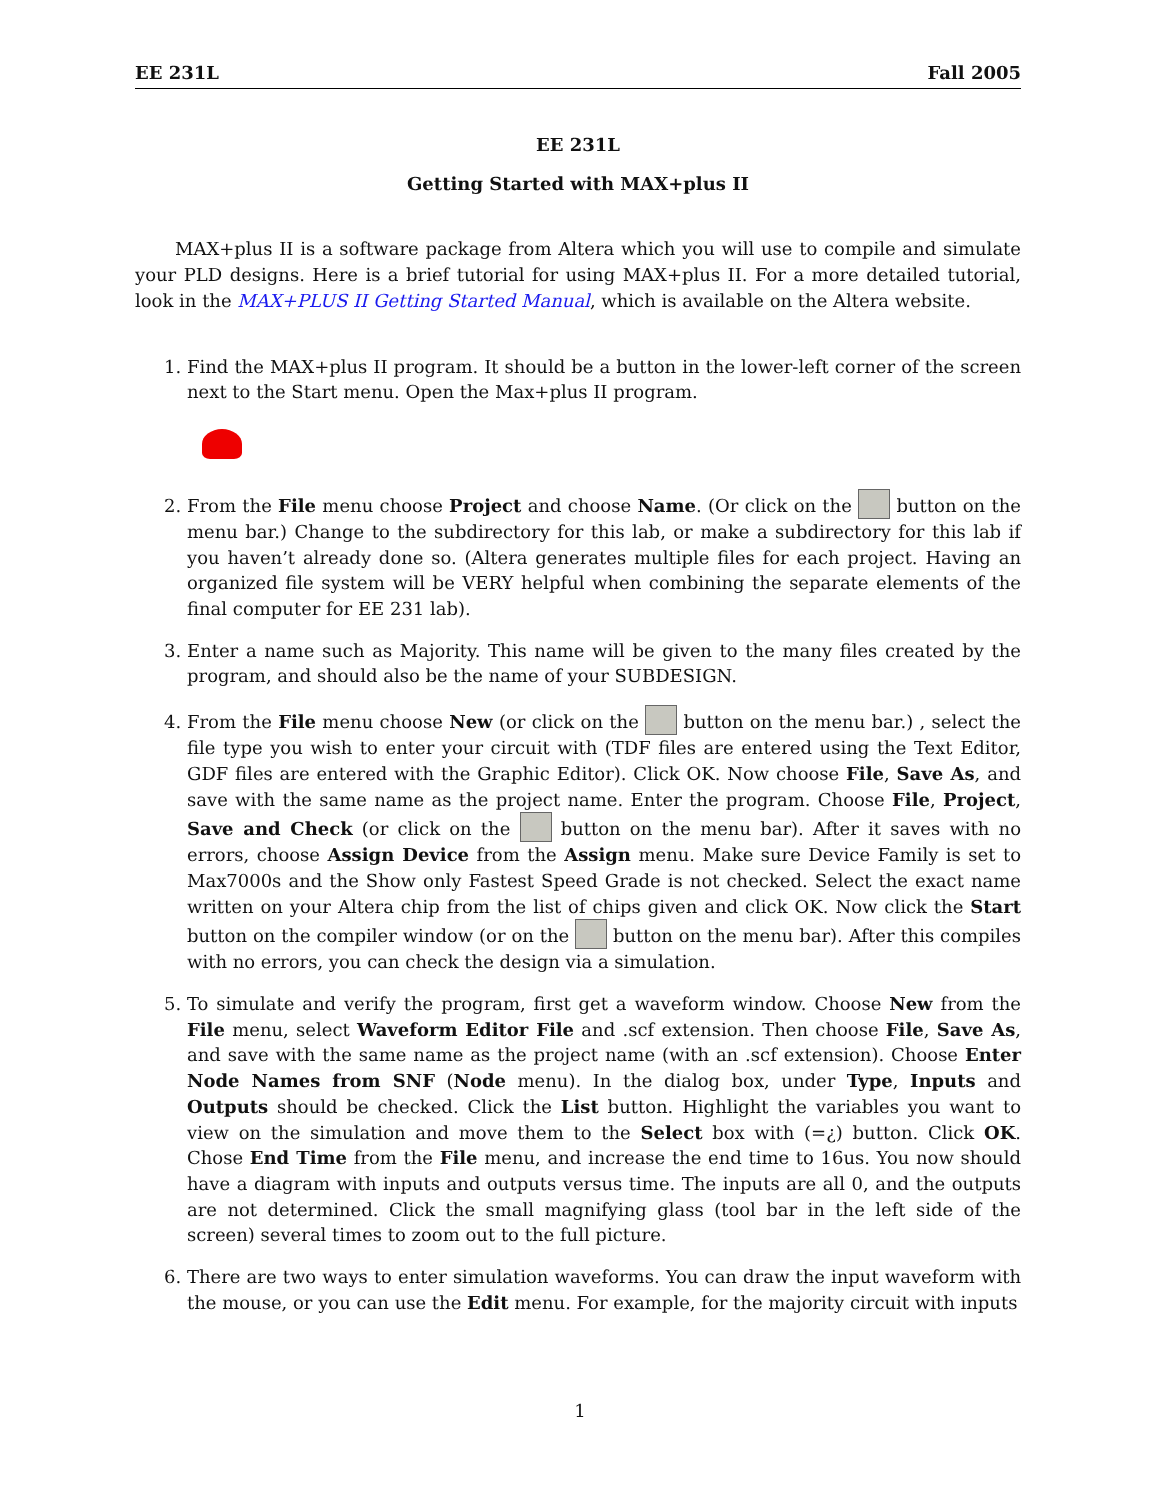EE 231L Fall 2005
EE 231L
Getting Started with MAX+plus II
MAX+plus II is a software package from Altera which you will use to compile and simulate your PLD designs. Here is a brief tutorial for using MAX+plus II. For a more detailed tutorial, look in the MAX+PLUS II Getting Started Manual, which is available on the Altera website.
1. Find the MAX+plus II program. It should be a button in the lower-left corner of the screen next to the Start menu. Open the Max+plus II program.
2. From the File menu choose Project and choose Name. (Or click on the button on the menu bar.) Change to the subdirectory for this lab, or make a subdirectory for this lab if you haven’t already done so. (Altera generates multiple files for each project. Having an organized file system will be VERY helpful when combining the separate elements of the final computer for EE 231 lab).
3. Enter a name such as Majority. This name will be given to the many files created by the program, and should also be the name of your SUBDESIGN.
4. From the File menu choose New (or click on the button on the menu bar.) , select the file type you wish to enter your circuit with (TDF files are entered using the Text Editor, GDF files are entered with the Graphic Editor). Click OK. Now choose File, Save As, and save with the same name as the project name. Enter the program. Choose File, Project, Save and Check (or click on the button on the menu bar). After it saves with no errors, choose Assign Device from the Assign menu. Make sure Device Family is set to Max7000s and the Show only Fastest Speed Grade is not checked. Select the exact name written on your Altera chip from the list of chips given and click OK. Now click the Start button on the compiler window (or on the button on the menu bar). After this compiles with no errors, you can check the design via a simulation.
5. To simulate and verify the program, first get a waveform window. Choose New from the File menu, select Waveform Editor File and .scf extension. Then choose File, Save As, and save with the same name as the project name (with an .scf extension). Choose Enter Node Names from SNF (Node menu). In the dialog box, under Type, Inputs and Outputs should be checked. Click the List button. Highlight the variables you want to view on the simulation and move them to the Select box with (=¿) button. Click OK. Chose End Time from the File menu, and increase the end time to 16us. You now should have a diagram with inputs and outputs versus time. The inputs are all 0, and the outputs are not determined. Click the small magnifying glass (tool bar in the left side of the screen) several times to zoom out to the full picture.
6. There are two ways to enter simulation waveforms. You can draw the input waveform with the mouse, or you can use the Edit menu. For example, for the majority circuit with inputs
1